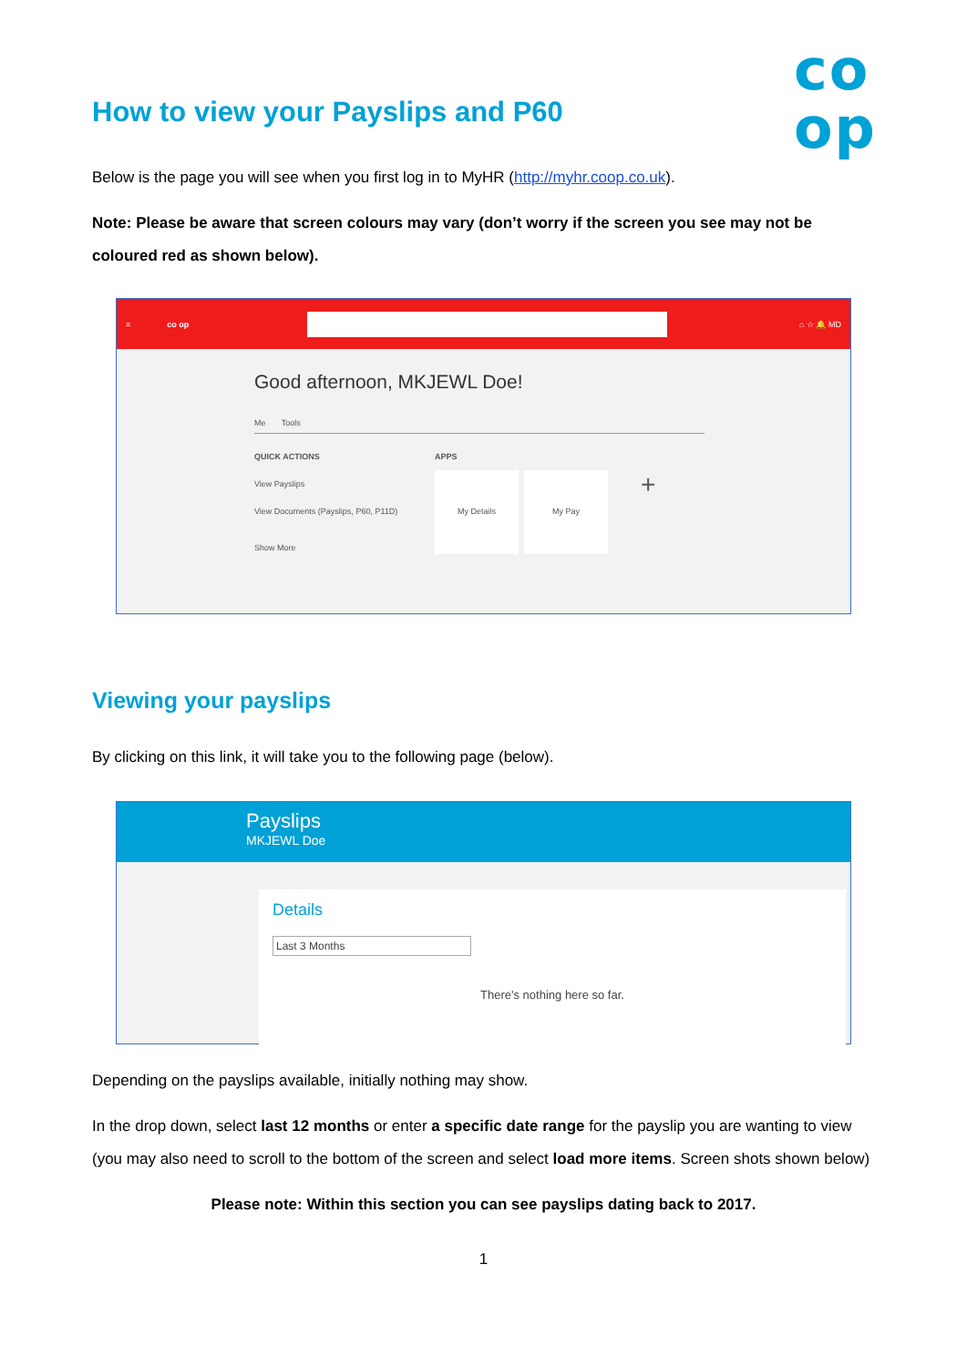co
op
How to view your Payslips and P60
Below is the page you will see when you first log in to MyHR (http://myhr.coop.co.uk).
Note: Please be aware that screen colours may vary (don’t worry if the screen you see may not be coloured red as shown below).
≡ co op ⌂ ☆ 🔔 MD
Good afternoon, MKJEWL Doe!
Me Tools
QUICK ACTIONS
View Payslips
View Documents (Payslips, P60, P11D)
Show More
APPS
My Details
My Pay +
Viewing your payslips
By clicking on this link, it will take you to the following page (below).
Payslips
MKJEWL Doe
Details
Last 3 Months
There's nothing here so far.
Depending on the payslips available, initially nothing may show.
In the drop down, select last 12 months or enter a specific date range for the payslip you are wanting to view (you may also need to scroll to the bottom of the screen and select load more items. Screen shots shown below)
Please note: Within this section you can see payslips dating back to 2017.
1